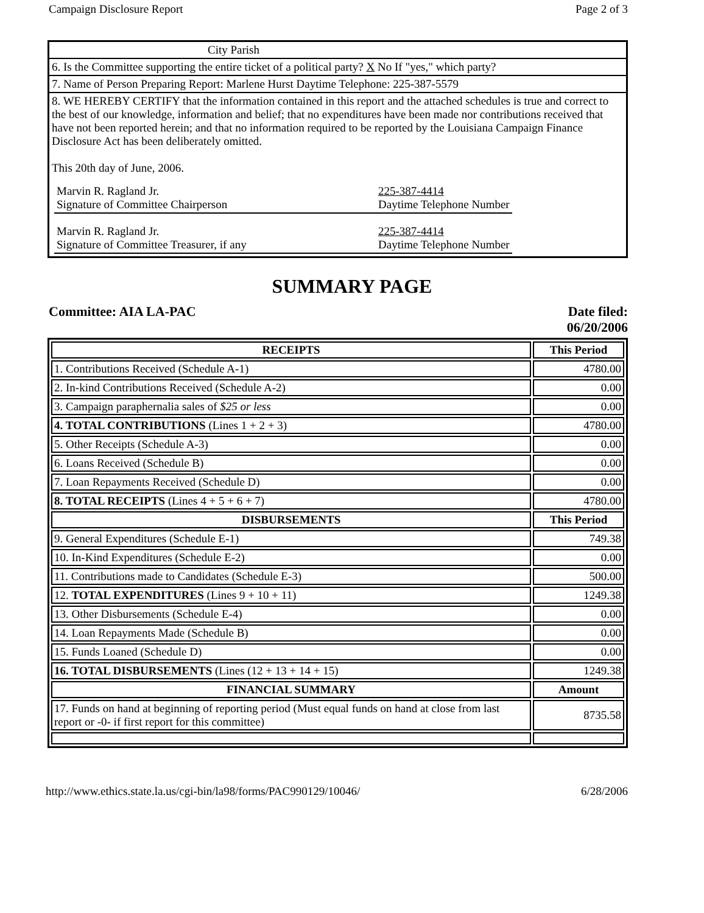Campaign Disclosure Report Page 2 of 3
City Parish
6. Is the Committee supporting the entire ticket of a political party? X No If "yes," which party?
7. Name of Person Preparing Report: Marlene Hurst Daytime Telephone: 225-387-5579
8. WE HEREBY CERTIFY that the information contained in this report and the attached schedules is true and correct to the best of our knowledge, information and belief; that no expenditures have been made nor contributions received that have not been reported herein; and that no information required to be reported by the Louisiana Campaign Finance Disclosure Act has been deliberately omitted.
This 20th day of June, 2006.
Marvin R. Ragland Jr.
Signature of Committee Chairperson
225-387-4414
Daytime Telephone Number
Marvin R. Ragland Jr.
Signature of Committee Treasurer, if any
225-387-4414
Daytime Telephone Number
SUMMARY PAGE
Committee: AIA LA-PAC Date filed:
06/20/2006
| RECEIPTS | This Period |
| --- | --- |
| 1. Contributions Received (Schedule A-1) | 4780.00 |
| 2. In-kind Contributions Received (Schedule A-2) | 0.00 |
| 3. Campaign paraphernalia sales of $25 or less | 0.00 |
| 4. TOTAL CONTRIBUTIONS (Lines 1 + 2 + 3) | 4780.00 |
| 5. Other Receipts (Schedule A-3) | 0.00 |
| 6. Loans Received (Schedule B) | 0.00 |
| 7. Loan Repayments Received (Schedule D) | 0.00 |
| 8. TOTAL RECEIPTS (Lines 4 + 5 + 6 + 7) | 4780.00 |
| DISBURSEMENTS | This Period |
| 9. General Expenditures (Schedule E-1) | 749.38 |
| 10. In-Kind Expenditures (Schedule E-2) | 0.00 |
| 11. Contributions made to Candidates (Schedule E-3) | 500.00 |
| 12. TOTAL EXPENDITURES (Lines 9 + 10 + 11) | 1249.38 |
| 13. Other Disbursements (Schedule E-4) | 0.00 |
| 14. Loan Repayments Made (Schedule B) | 0.00 |
| 15. Funds Loaned (Schedule D) | 0.00 |
| 16. TOTAL DISBURSEMENTS (Lines (12 + 13 + 14 + 15) | 1249.38 |
| FINANCIAL SUMMARY | Amount |
| 17. Funds on hand at beginning of reporting period (Must equal funds on hand at close from last report or -0- if first report for this committee) | 8735.58 |
http://www.ethics.state.la.us/cgi-bin/la98/forms/PAC990129/10046/ 6/28/2006